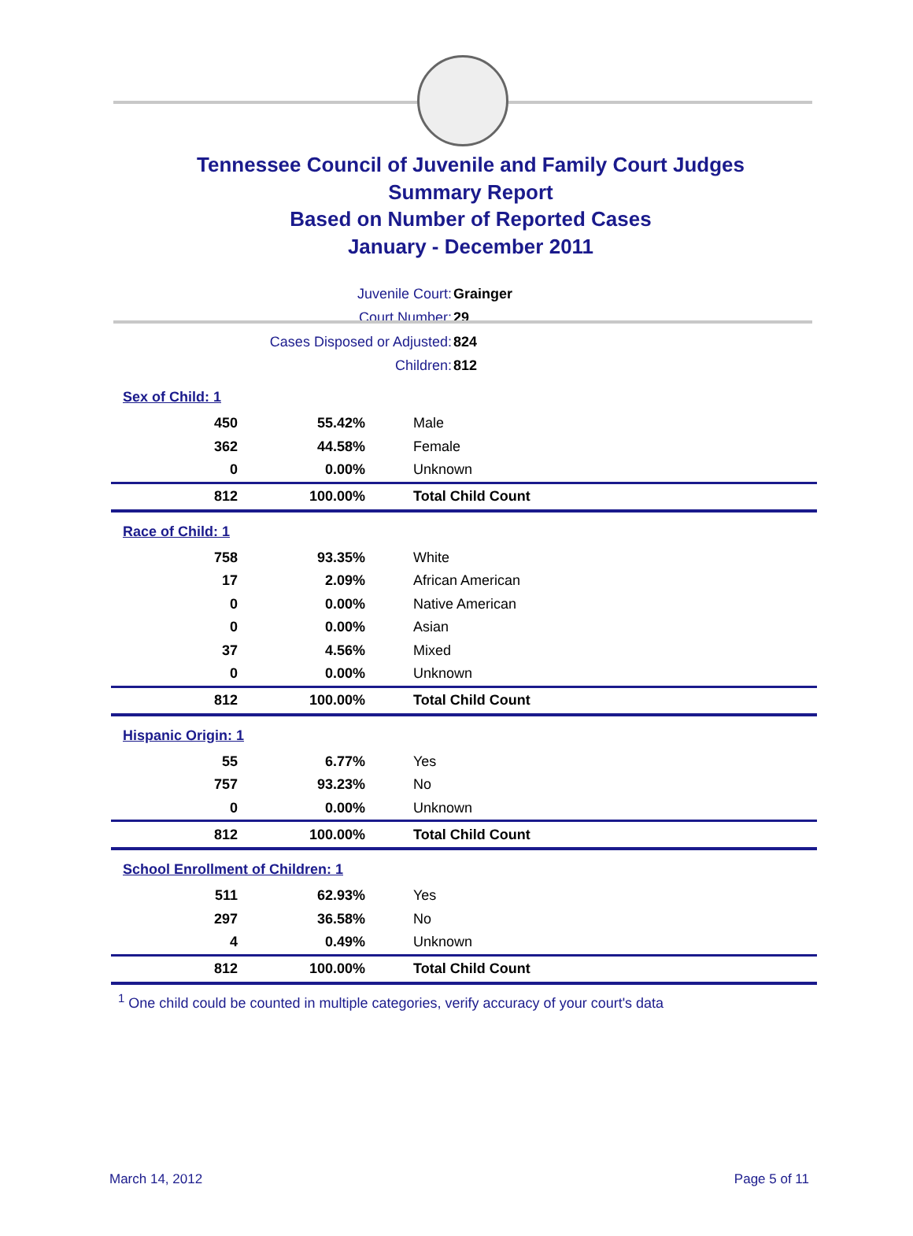Tennessee Council of Juvenile and Family Court Judges
Summary Report
Based on Number of Reported Cases
January - December 2011
| Juvenile Court: | Grainger |
| Court Number: | 29 |
| Cases Disposed or Adjusted: | 824 |
| Children: | 812 |
| Sex of Child: 1 | | |
| 450 | 55.42% | Male |
| 362 | 44.58% | Female |
| 0 | 0.00% | Unknown |
| 812 | 100.00% | Total Child Count |
| Race of Child: 1 | | |
| 758 | 93.35% | White |
| 17 | 2.09% | African American |
| 0 | 0.00% | Native American |
| 0 | 0.00% | Asian |
| 37 | 4.56% | Mixed |
| 0 | 0.00% | Unknown |
| 812 | 100.00% | Total Child Count |
| Hispanic Origin: 1 | | |
| 55 | 6.77% | Yes |
| 757 | 93.23% | No |
| 0 | 0.00% | Unknown |
| 812 | 100.00% | Total Child Count |
| School Enrollment of Children: 1 | | |
| 511 | 62.93% | Yes |
| 297 | 36.58% | No |
| 4 | 0.49% | Unknown |
| 812 | 100.00% | Total Child Count |
<sup>1</sup> One child could be counted in multiple categories, verify accuracy of your court's data
March 14, 2012 Page 5 of 11